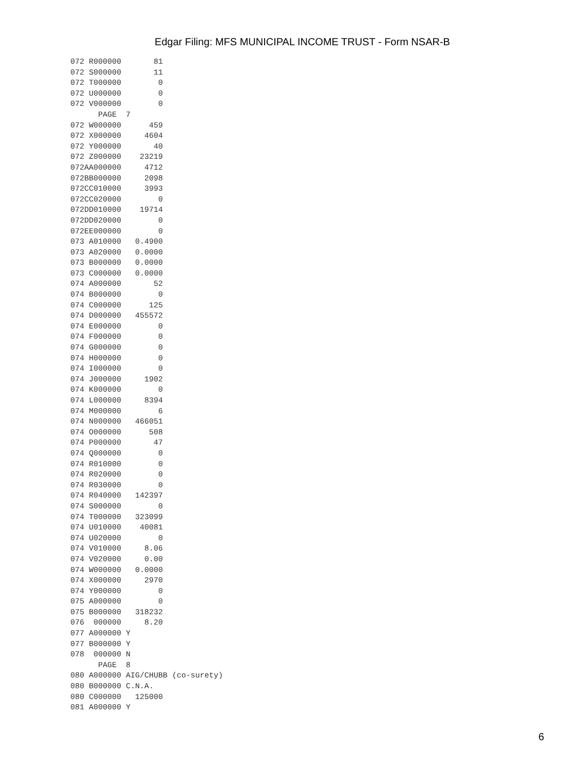Edgar Filing: MFS MUNICIPAL INCOME TRUST - Form NSAR-B
072 R000000       81
072 S000000       11
072 T000000        0
072 U000000        0
072 V000000        0
      PAGE  7
072 W000000      459
072 X000000     4604
072 Y000000       40
072 Z000000    23219
072AA000000     4712
072BB000000     2098
072CC010000     3993
072CC020000        0
072DD010000    19714
072DD020000        0
072EE000000        0
073 A010000   0.4900
073 A020000   0.0000
073 B000000   0.0000
073 C000000   0.0000
074 A000000       52
074 B000000        0
074 C000000      125
074 D000000   455572
074 E000000        0
074 F000000        0
074 G000000        0
074 H000000        0
074 I000000        0
074 J000000     1902
074 K000000        0
074 L000000     8394
074 M000000        6
074 N000000   466051
074 O000000      508
074 P000000       47
074 Q000000        0
074 R010000        0
074 R020000        0
074 R030000        0
074 R040000   142397
074 S000000        0
074 T000000   323099
074 U010000    40081
074 U020000        0
074 V010000     8.06
074 V020000     0.00
074 W000000   0.0000
074 X000000     2970
074 Y000000        0
075 A000000        0
075 B000000   318232
076  000000     8.20
077 A000000 Y
077 B000000 Y
078  000000 N
      PAGE  8
080 A000000 AIG/CHUBB (co-surety)
080 B000000 C.N.A.
080 C000000   125000
081 A000000 Y
6